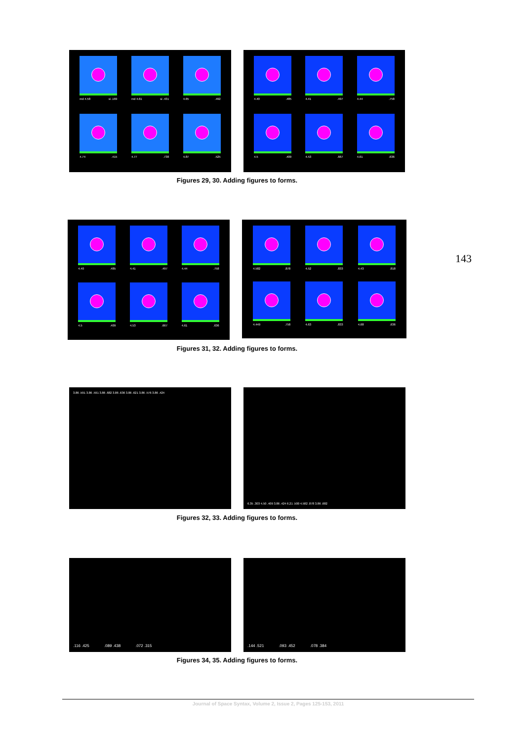md 4.58 si .169
md 4.61 si .431
4.65 .492
4.74 .415
4.77 .738
4.87 .525
4.40 .485
4.41 .497
4.44 .758
4.5 .409
4.53 .667
4.61 .636
Figures 29, 30. Adding figures to forms.
4.40 .485
4.41 .497
4.44 .758
4.5 .409
4.53 .667
4.61 .636
4.582 .878
4.52 .833
4.43 .818
4.449 .758
4.63 .833
4.68 .636
143
Figures 31, 32. Adding figures to forms.
3.86 .591 3.86 .591 3.86 .682 3.86 .636 3.86 .621 3.86 .576 3.86 .424 6.35 .303 4.50 .409 3.86 .424 6.21 .500 4.582 .878 3.86 .682
Figures 32, 33. Adding figures to forms.
.116 .425 .089 .438 .072 .315 .144 .521 .093 .452 .078 .384
Figures 34, 35. Adding figures to forms.
Journal of Space Syntax, Volume 2, Issue 2, Pages 125-153, 2011